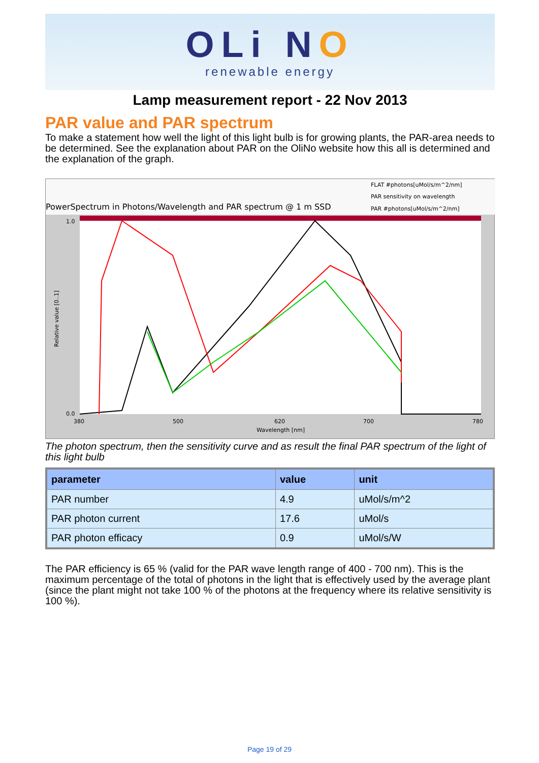OLi NO
renewable energy
Lamp measurement report - 22 Nov 2013
PAR value and PAR spectrum
To make a statement how well the light of this light bulb is for growing plants, the PAR-area needs to be determined. See the explanation about PAR on the OliNo website how this all is determined and the explanation of the graph.
PowerSpectrum in Photons/Wavelength and PAR spectrum @ 1 m SSD
FLAT #photons[uMol/s/m^2/nm]
PAR sensitivity on wavelength
PAR #photons[uMol/s/m^2/nm]
Relative value [0..1]
1.0
0.0
380
500
620
700
780
Wavelength [nm]
The photon spectrum, then the sensitivity curve and as result the final PAR spectrum of the light of this light bulb
| parameter | value | unit |
| --- | --- | --- |
| PAR number | 4.9 | uMol/s/m^2 |
| PAR photon current | 17.6 | uMol/s |
| PAR photon efficacy | 0.9 | uMol/s/W |
The PAR efficiency is 65 % (valid for the PAR wave length range of 400 - 700 nm). This is the maximum percentage of the total of photons in the light that is effectively used by the average plant (since the plant might not take 100 % of the photons at the frequency where its relative sensitivity is 100 %).
Page 19 of 29